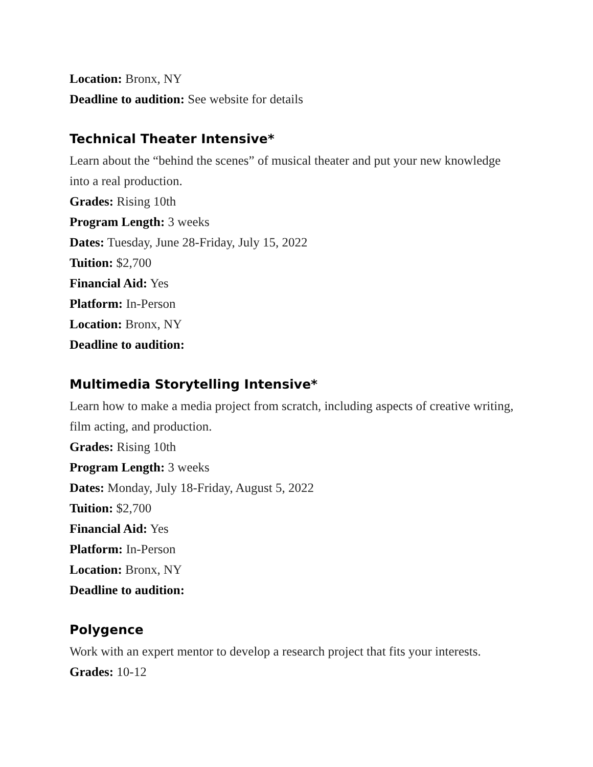Location: Bronx, NY
Deadline to audition: See website for details
Technical Theater Intensive*
Learn about the “behind the scenes” of musical theater and put your new knowledge into a real production.
Grades: Rising 10th
Program Length: 3 weeks
Dates: Tuesday, June 28-Friday, July 15, 2022
Tuition: $2,700
Financial Aid: Yes
Platform: In-Person
Location: Bronx, NY
Deadline to audition:
Multimedia Storytelling Intensive*
Learn how to make a media project from scratch, including aspects of creative writing, film acting, and production.
Grades: Rising 10th
Program Length: 3 weeks
Dates: Monday, July 18-Friday, August 5, 2022
Tuition: $2,700
Financial Aid: Yes
Platform: In-Person
Location: Bronx, NY
Deadline to audition:
Polygence
Work with an expert mentor to develop a research project that fits your interests.
Grades: 10-12